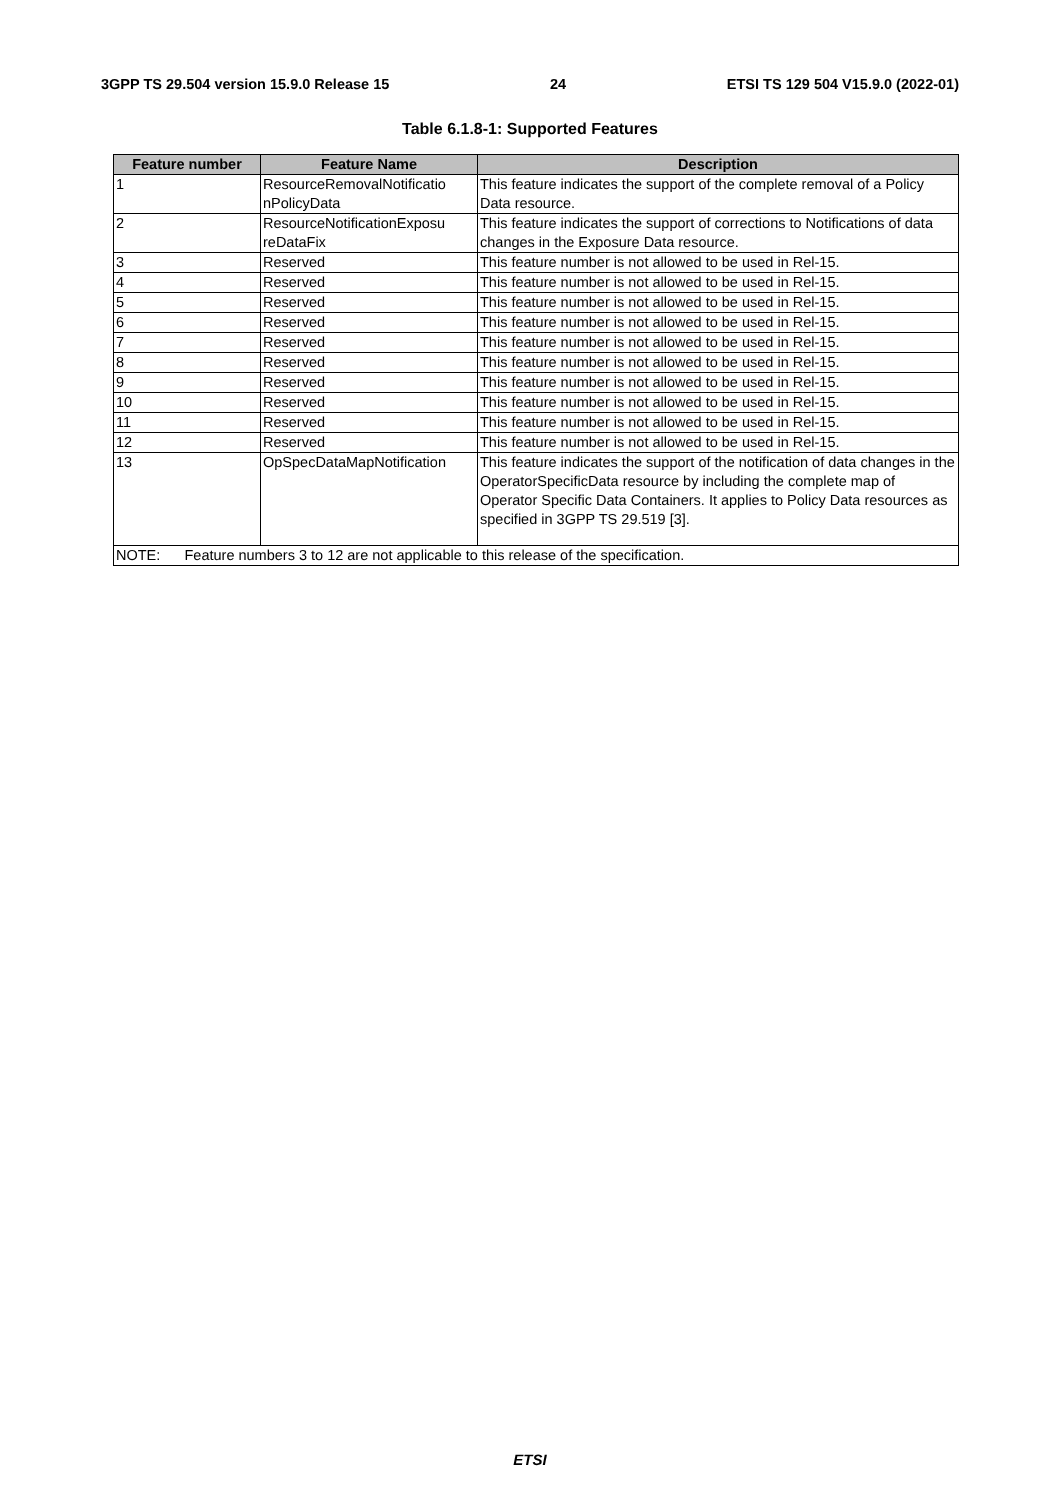3GPP TS 29.504 version 15.9.0 Release 15 24 ETSI TS 129 504 V15.9.0 (2022-01)
Table 6.1.8-1: Supported Features
| Feature number | Feature Name | Description |
| --- | --- | --- |
| 1 | ResourceRemovalNotificatio nPolicyData | This feature indicates the support of the complete removal of a Policy Data resource. |
| 2 | ResourceNotificationExposu reDataFix | This feature indicates the support of corrections to Notifications of data changes in the Exposure Data resource. |
| 3 | Reserved | This feature number is not allowed to be used in Rel-15. |
| 4 | Reserved | This feature number is not allowed to be used in Rel-15. |
| 5 | Reserved | This feature number is not allowed to be used in Rel-15. |
| 6 | Reserved | This feature number is not allowed to be used in Rel-15. |
| 7 | Reserved | This feature number is not allowed to be used in Rel-15. |
| 8 | Reserved | This feature number is not allowed to be used in Rel-15. |
| 9 | Reserved | This feature number is not allowed to be used in Rel-15. |
| 10 | Reserved | This feature number is not allowed to be used in Rel-15. |
| 11 | Reserved | This feature number is not allowed to be used in Rel-15. |
| 12 | Reserved | This feature number is not allowed to be used in Rel-15. |
| 13 | OpSpecDataMapNotification | This feature indicates the support of the notification of data changes in the OperatorSpecificData resource by including the complete map of Operator Specific Data Containers. It applies to Policy Data resources as specified in 3GPP TS 29.519 [3]. |
| NOTE: Feature numbers 3 to 12 are not applicable to this release of the specification. | | |
ETSI